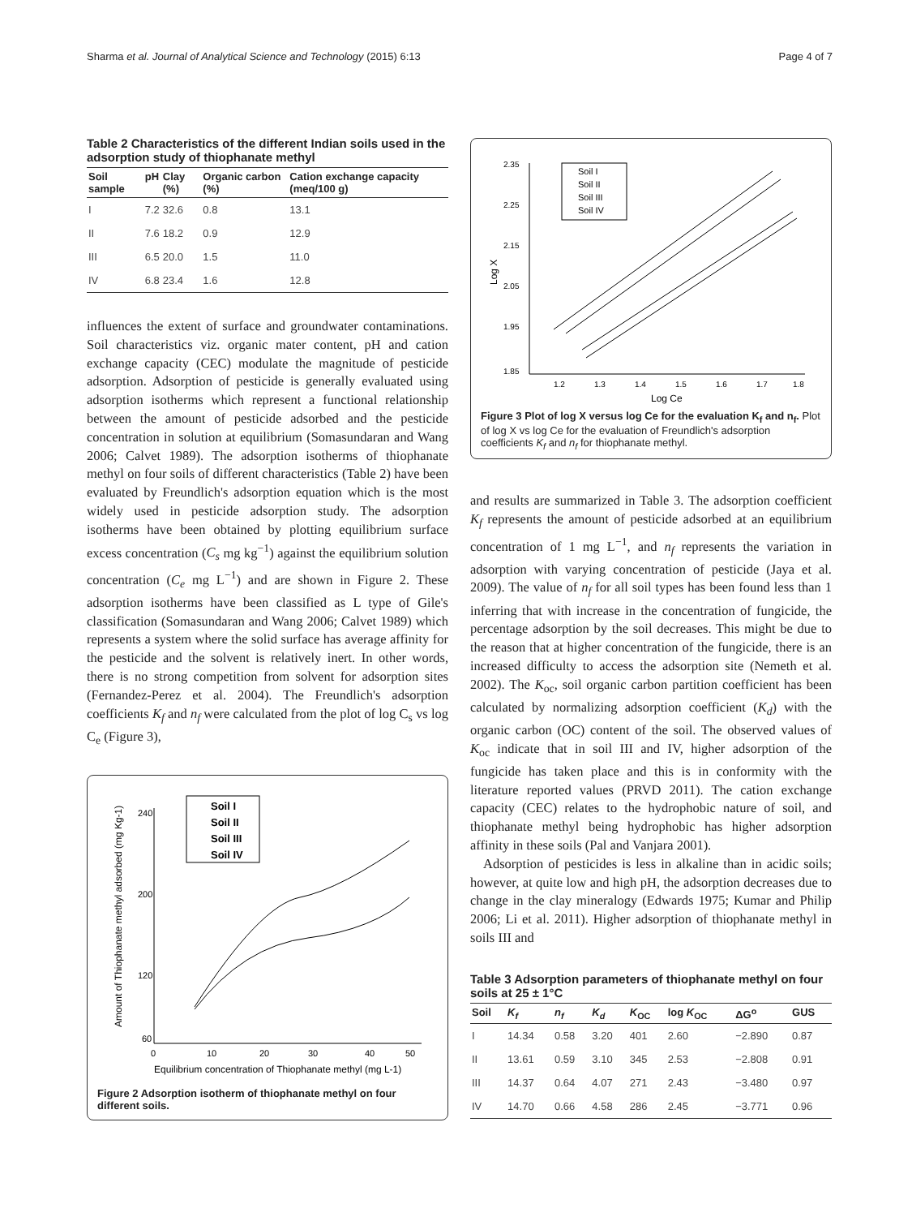Sharma et al. Journal of Analytical Science and Technology (2015) 6:13 Page 4 of 7
Table 2 Characteristics of the different Indian soils used in the adsorption study of thiophanate methyl
| Soil sample | pH | Clay (%) | Organic carbon (%) | Cation exchange capacity (meq/100 g) |
| --- | --- | --- | --- | --- |
| I | 7.2 | 32.6 | 0.8 | 13.1 |
| II | 7.6 | 18.2 | 0.9 | 12.9 |
| III | 6.5 | 20.0 | 1.5 | 11.0 |
| IV | 6.8 | 23.4 | 1.6 | 12.8 |
influences the extent of surface and groundwater contaminations. Soil characteristics viz. organic mater content, pH and cation exchange capacity (CEC) modulate the magnitude of pesticide adsorption. Adsorption of pesticide is generally evaluated using adsorption isotherms which represent a functional relationship between the amount of pesticide adsorbed and the pesticide concentration in solution at equilibrium (Somasundaran and Wang 2006; Calvet 1989). The adsorption isotherms of thiophanate methyl on four soils of different characteristics (Table 2) have been evaluated by Freundlich's adsorption equation which is the most widely used in pesticide adsorption study. The adsorption isotherms have been obtained by plotting equilibrium surface excess concentration (C<sub>s</sub> mg kg<sup>−1</sup>) against the equilibrium solution concentration (C<sub>e</sub> mg L<sup>−1</sup>) and are shown in Figure 2. These adsorption isotherms have been classified as L type of Gile's classification (Somasundaran and Wang 2006; Calvet 1989) which represents a system where the solid surface has average affinity for the pesticide and the solvent is relatively inert. In other words, there is no strong competition from solvent for adsorption sites (Fernandez-Perez et al. 2004). The Freundlich's adsorption coefficients K<sub>f</sub> and n<sub>f</sub> were calculated from the plot of log C<sub>s</sub> vs log C<sub>e</sub> (Figure 3),
240
200
120
60
0
10
20
30
40
50
Equilibrium concentration of Thiophanate methyl (mg L-1)
Amount of Thiophanate methyl adsorbed (mg Kg-1)
Soil I
Soil II
Soil III
Soil IV
Figure 2 Adsorption isotherm of thiophanate methyl on four different soils.
2.35
2.25
2.15
2.05
1.95
1.85
1.2
1.3
1.4
1.5
1.6
1.7
1.8
Log Ce
Log X
Soil I
Soil II
Soil III
Soil IV
Figure 3 Plot of log X versus log Ce for the evaluation K<sub>f</sub> and n<sub>f</sub>. Plot of log X vs log Ce for the evaluation of Freundlich's adsorption coefficients K<sub>f</sub> and n<sub>f</sub> for thiophanate methyl.
and results are summarized in Table 3. The adsorption coefficient K<sub>f</sub> represents the amount of pesticide adsorbed at an equilibrium concentration of 1 mg L<sup>−1</sup>, and n<sub>f</sub> represents the variation in adsorption with varying concentration of pesticide (Jaya et al. 2009). The value of n<sub>f</sub> for all soil types has been found less than 1 inferring that with increase in the concentration of fungicide, the percentage adsorption by the soil decreases. This might be due to the reason that at higher concentration of the fungicide, there is an increased difficulty to access the adsorption site (Nemeth et al. 2002). The K<sub>oc</sub>, soil organic carbon partition coefficient has been calculated by normalizing adsorption coefficient (K<sub>d</sub>) with the organic carbon (OC) content of the soil. The observed values of K<sub>oc</sub> indicate that in soil III and IV, higher adsorption of the fungicide has taken place and this is in conformity with the literature reported values (PRVD 2011). The cation exchange capacity (CEC) relates to the hydrophobic nature of soil, and thiophanate methyl being hydrophobic has higher adsorption affinity in these soils (Pal and Vanjara 2001).
Adsorption of pesticides is less in alkaline than in acidic soils; however, at quite low and high pH, the adsorption decreases due to change in the clay mineralogy (Edwards 1975; Kumar and Philip 2006; Li et al. 2011). Higher adsorption of thiophanate methyl in soils III and
Table 3 Adsorption parameters of thiophanate methyl on four soils at 25 ± 1°C
| Soil | K<sub>f</sub> | n<sub>f</sub> | K<sub>d</sub> | K<sub>OC</sub> | log K<sub>OC</sub> | ΔG<sup>o</sup> | GUS |
| --- | --- | --- | --- | --- | --- | --- | --- |
| I | 14.34 | 0.58 | 3.20 | 401 | 2.60 | −2.890 | 0.87 |
| II | 13.61 | 0.59 | 3.10 | 345 | 2.53 | −2.808 | 0.91 |
| III | 14.37 | 0.64 | 4.07 | 271 | 2.43 | −3.480 | 0.97 |
| IV | 14.70 | 0.66 | 4.58 | 286 | 2.45 | −3.771 | 0.96 |